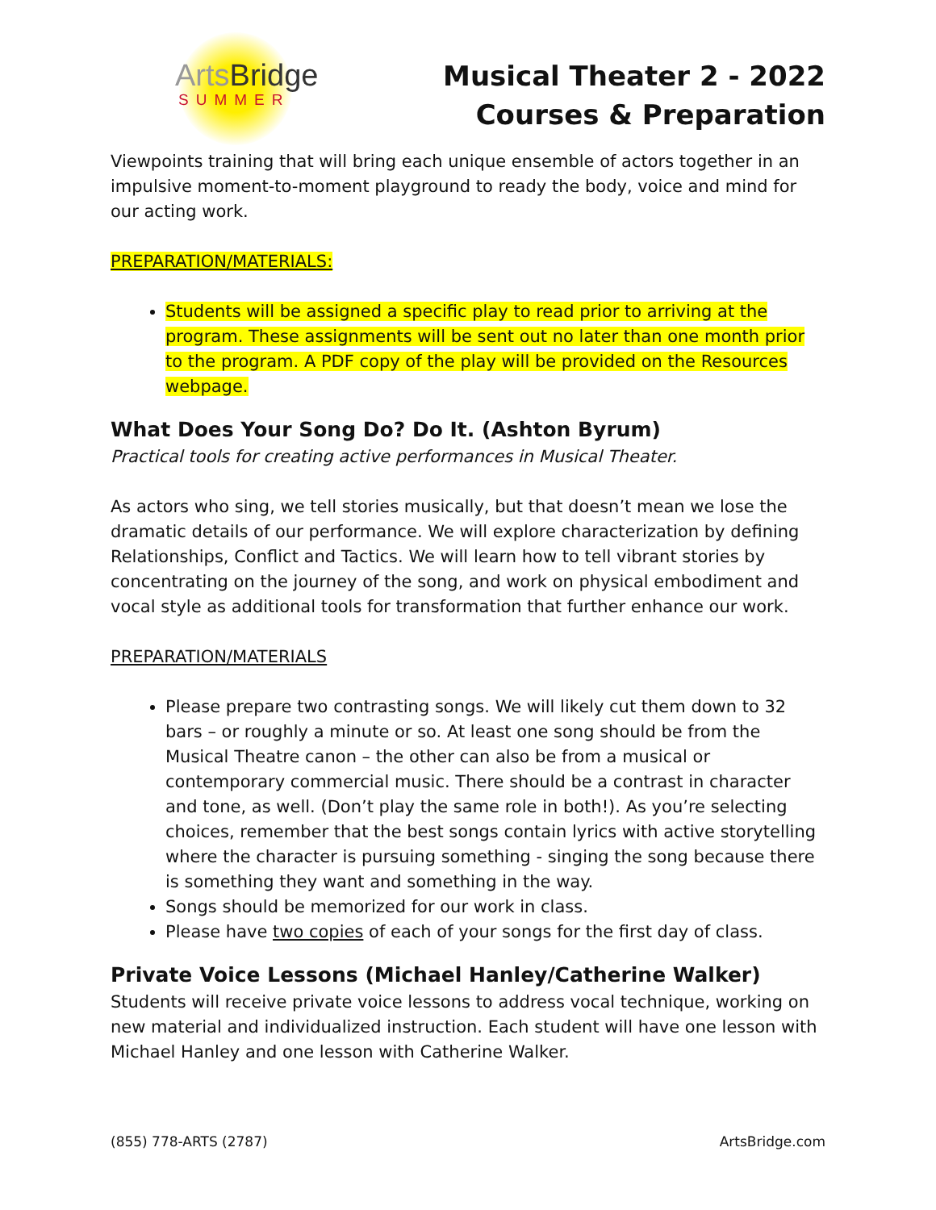ArtsBridge
SUMMER
Musical Theater 2 - 2022
Courses & Preparation
Viewpoints training that will bring each unique ensemble of actors together in an impulsive moment-to-moment playground to ready the body, voice and mind for our acting work.
PREPARATION/MATERIALS:
Students will be assigned a specific play to read prior to arriving at the program. These assignments will be sent out no later than one month prior to the program. A PDF copy of the play will be provided on the Resources webpage.
What Does Your Song Do? Do It. (Ashton Byrum)
Practical tools for creating active performances in Musical Theater.
As actors who sing, we tell stories musically, but that doesn’t mean we lose the dramatic details of our performance. We will explore characterization by defining Relationships, Conflict and Tactics. We will learn how to tell vibrant stories by concentrating on the journey of the song, and work on physical embodiment and vocal style as additional tools for transformation that further enhance our work.
PREPARATION/MATERIALS
Please prepare two contrasting songs. We will likely cut them down to 32 bars – or roughly a minute or so. At least one song should be from the Musical Theatre canon – the other can also be from a musical or contemporary commercial music. There should be a contrast in character and tone, as well. (Don’t play the same role in both!). As you’re selecting choices, remember that the best songs contain lyrics with active storytelling where the character is pursuing something - singing the song because there is something they want and something in the way.
Songs should be memorized for our work in class.
Please have two copies of each of your songs for the first day of class.
Private Voice Lessons (Michael Hanley/Catherine Walker)
Students will receive private voice lessons to address vocal technique, working on new material and individualized instruction. Each student will have one lesson with Michael Hanley and one lesson with Catherine Walker.
(855) 778-ARTS (2787) ArtsBridge.com